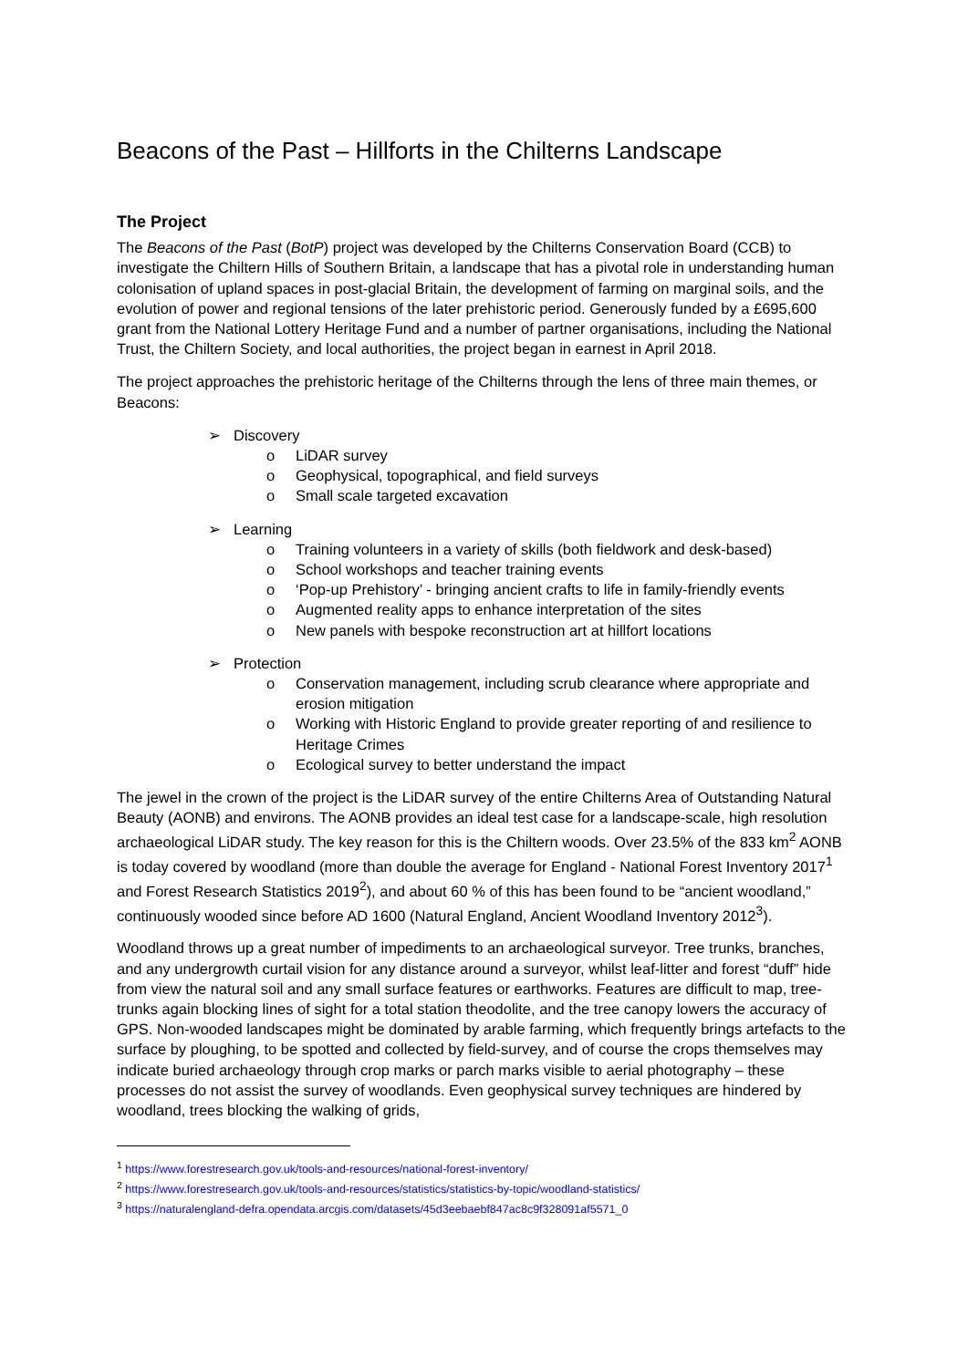Beacons of the Past – Hillforts in the Chilterns Landscape
The Project
The Beacons of the Past (BotP) project was developed by the Chilterns Conservation Board (CCB) to investigate the Chiltern Hills of Southern Britain, a landscape that has a pivotal role in understanding human colonisation of upland spaces in post-glacial Britain, the development of farming on marginal soils, and the evolution of power and regional tensions of the later prehistoric period. Generously funded by a £695,600 grant from the National Lottery Heritage Fund and a number of partner organisations, including the National Trust, the Chiltern Society, and local authorities, the project began in earnest in April 2018.
The project approaches the prehistoric heritage of the Chilterns through the lens of three main themes, or Beacons:
➢ Discovery
o LiDAR survey
o Geophysical, topographical, and field surveys
o Small scale targeted excavation
➢ Learning
o Training volunteers in a variety of skills (both fieldwork and desk-based)
o School workshops and teacher training events
o ‘Pop-up Prehistory’ - bringing ancient crafts to life in family-friendly events
o Augmented reality apps to enhance interpretation of the sites
o New panels with bespoke reconstruction art at hillfort locations
➢ Protection
o Conservation management, including scrub clearance where appropriate and erosion mitigation
o Working with Historic England to provide greater reporting of and resilience to Heritage Crimes
o Ecological survey to better understand the impact
The jewel in the crown of the project is the LiDAR survey of the entire Chilterns Area of Outstanding Natural Beauty (AONB) and environs. The AONB provides an ideal test case for a landscape-scale, high resolution archaeological LiDAR study. The key reason for this is the Chiltern woods. Over 23.5% of the 833 km<sup>2</sup> AONB is today covered by woodland (more than double the average for England - National Forest Inventory 2017<sup>1</sup> and Forest Research Statistics 2019<sup>2</sup>), and about 60 % of this has been found to be “ancient woodland,” continuously wooded since before AD 1600 (Natural England, Ancient Woodland Inventory 2012<sup>3</sup>).
Woodland throws up a great number of impediments to an archaeological surveyor. Tree trunks, branches, and any undergrowth curtail vision for any distance around a surveyor, whilst leaf-litter and forest “duff” hide from view the natural soil and any small surface features or earthworks. Features are difficult to map, tree-trunks again blocking lines of sight for a total station theodolite, and the tree canopy lowers the accuracy of GPS. Non-wooded landscapes might be dominated by arable farming, which frequently brings artefacts to the surface by ploughing, to be spotted and collected by field-survey, and of course the crops themselves may indicate buried archaeology through crop marks or parch marks visible to aerial photography – these processes do not assist the survey of woodlands. Even geophysical survey techniques are hindered by woodland, trees blocking the walking of grids,
<sup>1</sup> https://www.forestresearch.gov.uk/tools-and-resources/national-forest-inventory/
<sup>2</sup> https://www.forestresearch.gov.uk/tools-and-resources/statistics/statistics-by-topic/woodland-statistics/
<sup>3</sup> https://naturalengland-defra.opendata.arcgis.com/datasets/45d3eebaebf847ac8c9f328091af5571_0